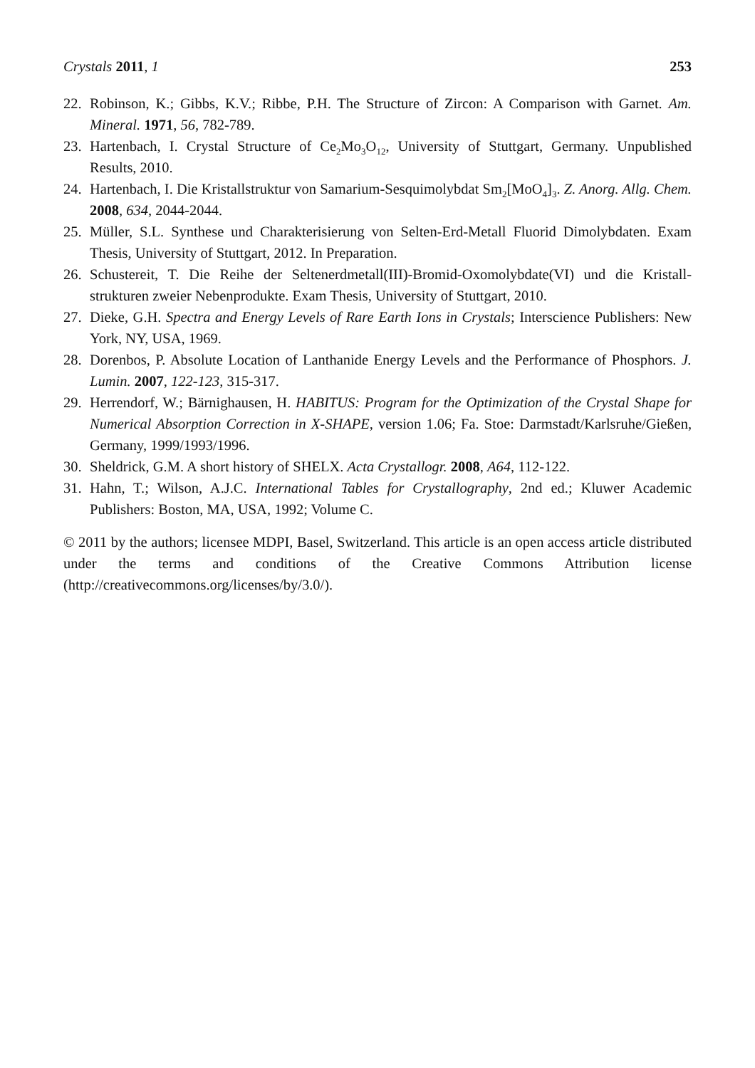Crystals 2011, 1 253
22. Robinson, K.; Gibbs, K.V.; Ribbe, P.H. The Structure of Zircon: A Comparison with Garnet. Am. Mineral. 1971, 56, 782-789.
23. Hartenbach, I. Crystal Structure of Ce<sub>2</sub>Mo<sub>3</sub>O<sub>12</sub>, University of Stuttgart, Germany. Unpublished Results, 2010.
24. Hartenbach, I. Die Kristallstruktur von Samarium-Sesquimolybdat Sm<sub>2</sub>[MoO<sub>4</sub>]<sub>3</sub>. Z. Anorg. Allg. Chem. 2008, 634, 2044-2044.
25. Müller, S.L. Synthese und Charakterisierung von Selten-Erd-Metall Fluorid Dimolybdaten. Exam Thesis, University of Stuttgart, 2012. In Preparation.
26. Schustereit, T. Die Reihe der Seltenerdmetall(III)-Bromid-Oxomolybdate(VI) und die Kristall-strukturen zweier Nebenprodukte. Exam Thesis, University of Stuttgart, 2010.
27. Dieke, G.H. Spectra and Energy Levels of Rare Earth Ions in Crystals; Interscience Publishers: New York, NY, USA, 1969.
28. Dorenbos, P. Absolute Location of Lanthanide Energy Levels and the Performance of Phosphors. J. Lumin. 2007, 122-123, 315-317.
29. Herrendorf, W.; Bärnighausen, H. HABITUS: Program for the Optimization of the Crystal Shape for Numerical Absorption Correction in X-SHAPE, version 1.06; Fa. Stoe: Darmstadt/Karlsruhe/Gießen, Germany, 1999/1993/1996.
30. Sheldrick, G.M. A short history of SHELX. Acta Crystallogr. 2008, A64, 112-122.
31. Hahn, T.; Wilson, A.J.C. International Tables for Crystallography, 2nd ed.; Kluwer Academic Publishers: Boston, MA, USA, 1992; Volume C.
© 2011 by the authors; licensee MDPI, Basel, Switzerland. This article is an open access article distributed under the terms and conditions of the Creative Commons Attribution license (http://creativecommons.org/licenses/by/3.0/).